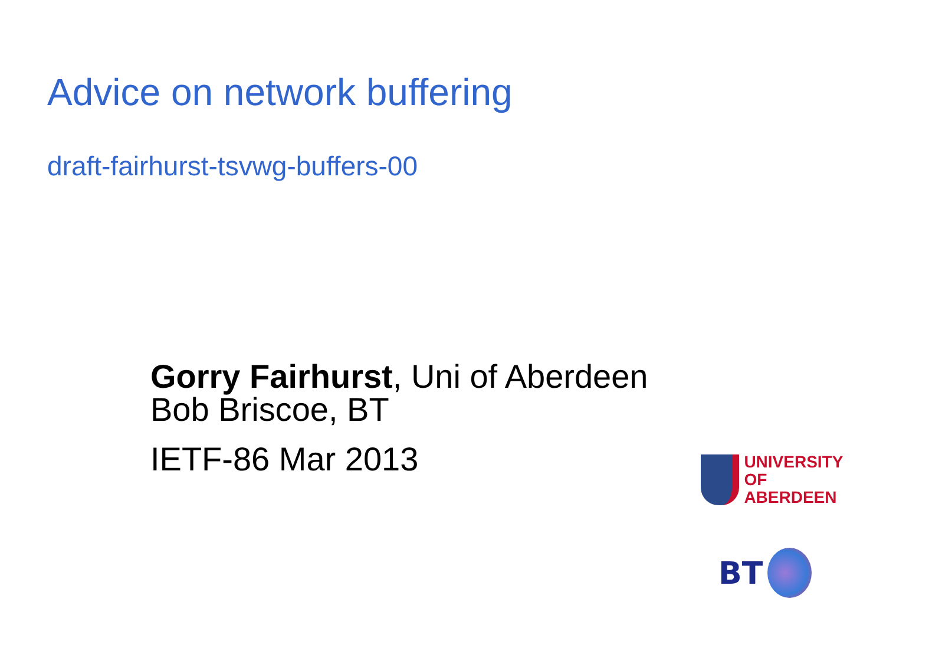Advice on network buffering
draft-fairhurst-tsvwg-buffers-00
Gorry Fairhurst, Uni of Aberdeen
Bob Briscoe, BT
IETF-86 Mar 2013
UNIVERSITY
OF ABERDEEN
BT